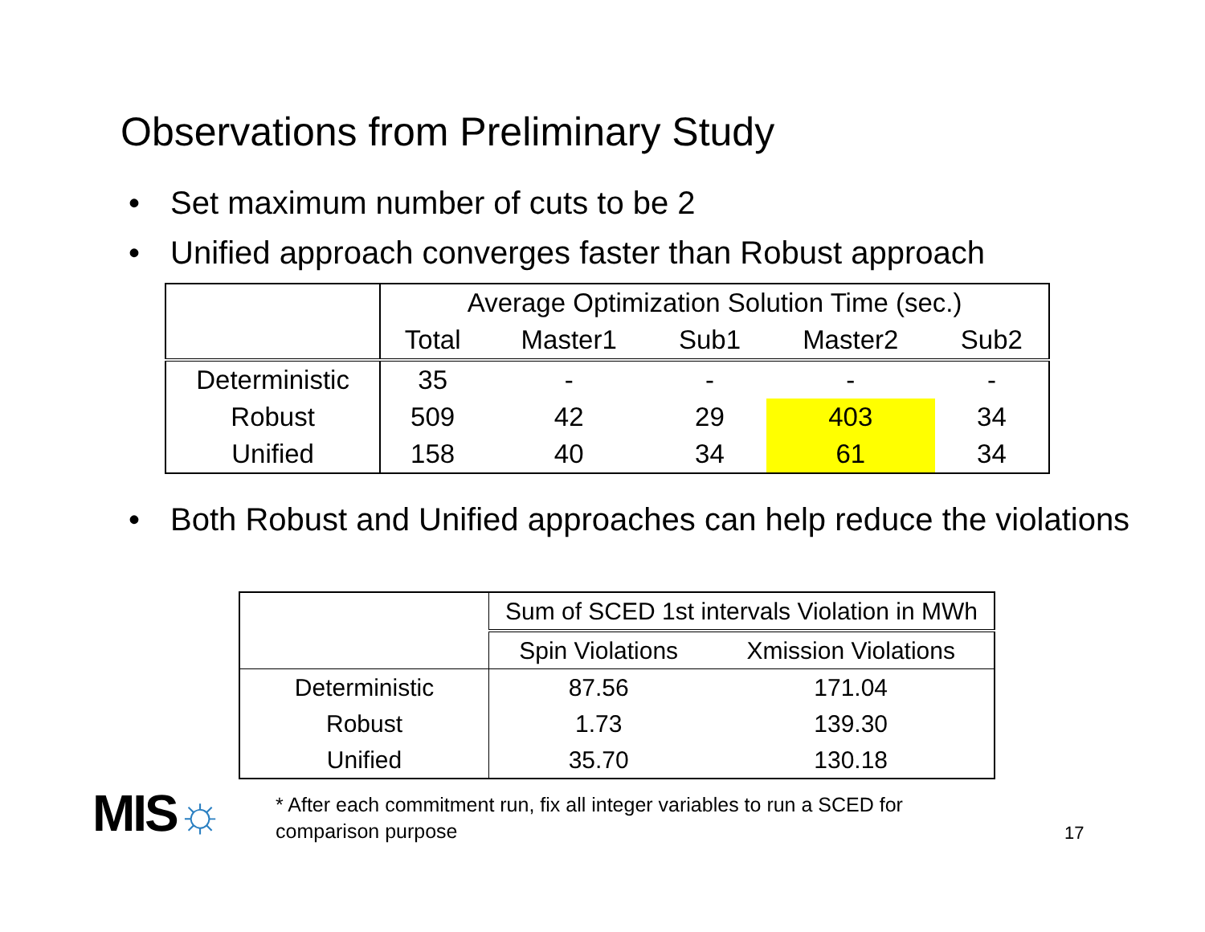Observations from Preliminary Study
• Set maximum number of cuts to be 2
• Unified approach converges faster than Robust approach
| | Average Optimization Solution Time (sec.) | | | | |
| | Total | Master1 | Sub1 | Master2 | Sub2 |
| Deterministic | 35 | - | - | - | - |
| Robust | 509 | 42 | 29 | 403 | 34 |
| Unified | 158 | 40 | 34 | 61 | 34 |
• Both Robust and Unified approaches can help reduce the violations
| | Sum of SCED 1st intervals Violation in MWh | |
| | Spin Violations | Xmission Violations |
| Deterministic | 87.56 | 171.04 |
| Robust | 1.73 | 139.30 |
| Unified | 35.70 | 130.18 |
MIS☼
* After each commitment run, fix all integer variables to run a SCED for
comparison purpose
17